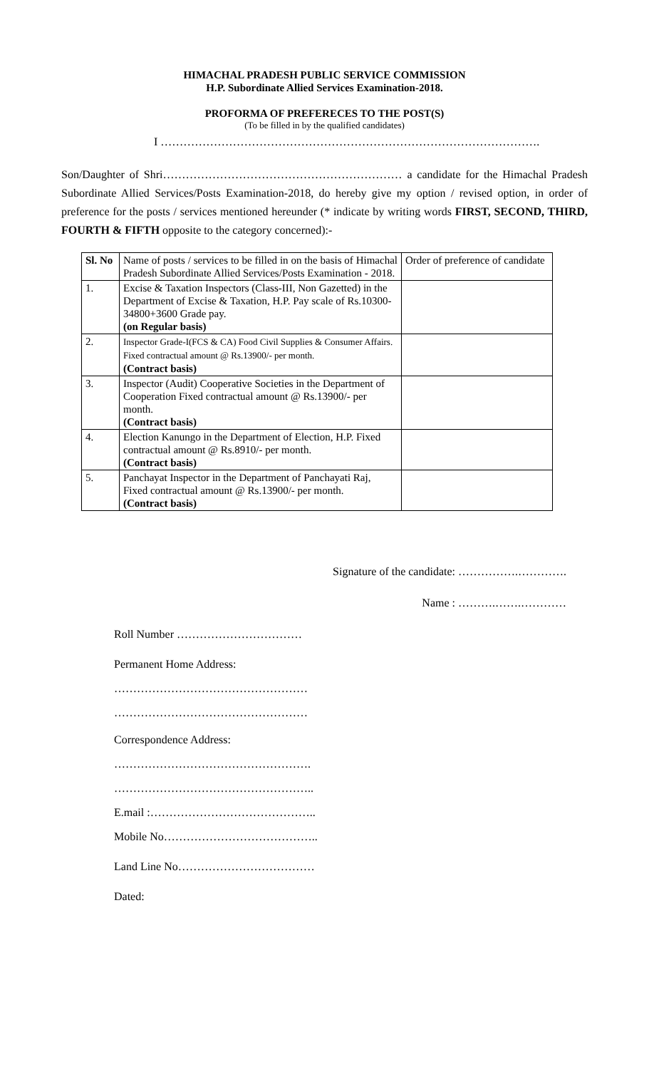HIMACHAL PRADESH PUBLIC SERVICE COMMISSION
H.P. Subordinate Allied Services Examination-2018.
PROFORMA OF PREFERECES TO THE POST(S)
(To be filled in by the qualified candidates)
I ……………………………………………………………………………………….
Son/Daughter of Shri……………………………………………………… a candidate for the Himachal Pradesh Subordinate Allied Services/Posts Examination-2018, do hereby give my option / revised option, in order of preference for the posts / services mentioned hereunder (* indicate by writing words FIRST, SECOND, THIRD, FOURTH & FIFTH opposite to the category concerned):-
| Sl. No | Name of posts / services to be filled in on the basis of Himachal Pradesh Subordinate Allied Services/Posts Examination - 2018. | Order of preference of candidate |
| 1. | Excise & Taxation Inspectors (Class-III, Non Gazetted) in the Department of Excise & Taxation, H.P. Pay scale of Rs.10300-34800+3600 Grade pay. (on Regular basis) | |
| 2. | Inspector Grade-I(FCS & CA) Food Civil Supplies & Consumer Affairs. Fixed contractual amount @ Rs.13900/- per month. (Contract basis) | |
| 3. | Inspector (Audit) Cooperative Societies in the Department of Cooperation Fixed contractual amount @ Rs.13900/- per month. (Contract basis) | |
| 4. | Election Kanungo in the Department of Election, H.P. Fixed contractual amount @ Rs.8910/- per month. (Contract basis) | |
| 5. | Panchayat Inspector in the Department of Panchayati Raj, Fixed contractual amount @ Rs.13900/- per month. (Contract basis) | |
Signature of the candidate: …………….………….
Name : ……….…….…………
Roll Number ……………………………
Permanent Home Address:
……………………………………………
……………………………………………
Correspondence Address:
…………………………………………….
……………………………………………..
E.mail :……………………………………..
Mobile No…………………………………..
Land Line No………………………………
Dated: